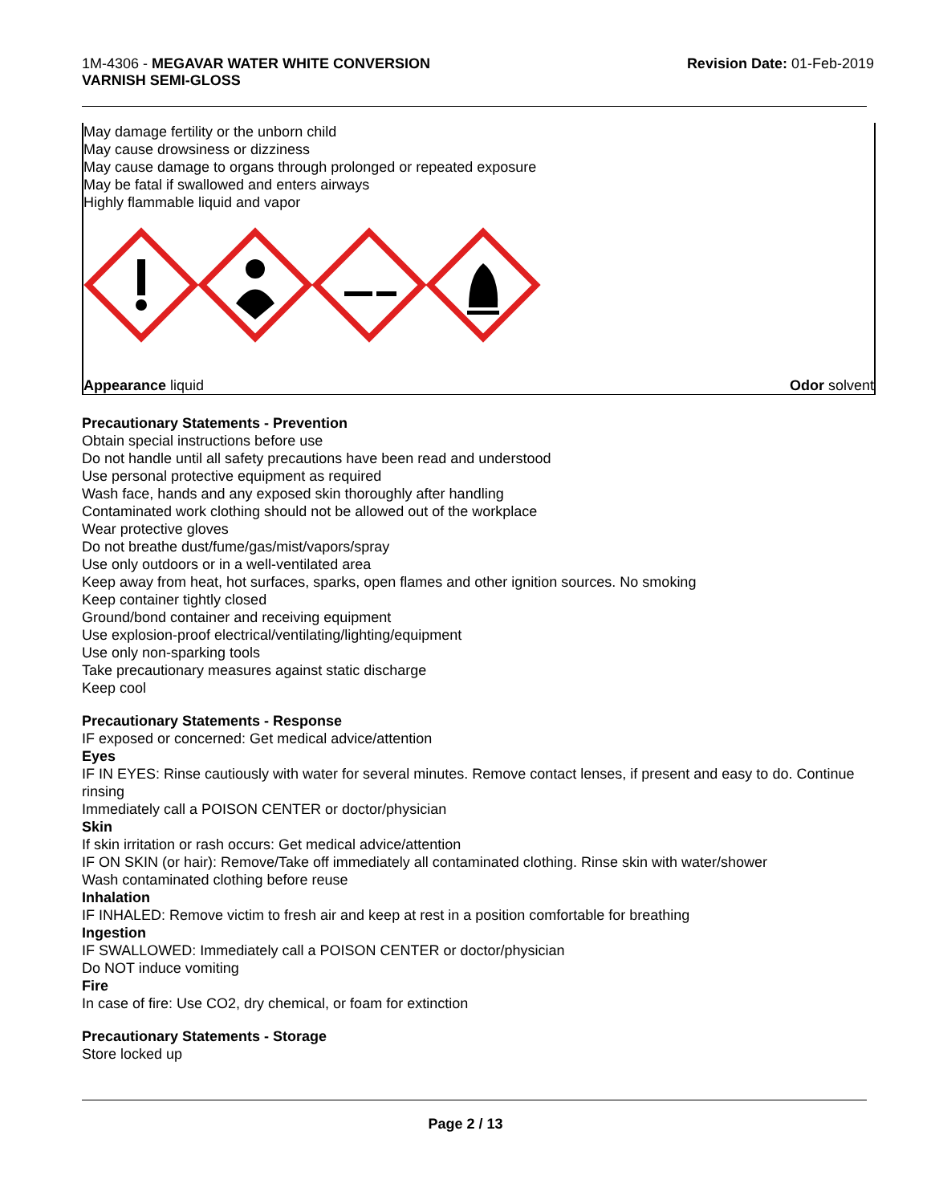1M-4306 - MEGAVAR WATER WHITE CONVERSION
VARNISH SEMI-GLOSS
Revision Date: 01-Feb-2019
May damage fertility or the unborn child
May cause drowsiness or dizziness
May cause damage to organs through prolonged or repeated exposure
May be fatal if swallowed and enters airways
Highly flammable liquid and vapor
Appearance liquid Odor solvent
Precautionary Statements - Prevention
Obtain special instructions before use
Do not handle until all safety precautions have been read and understood
Use personal protective equipment as required
Wash face, hands and any exposed skin thoroughly after handling
Contaminated work clothing should not be allowed out of the workplace
Wear protective gloves
Do not breathe dust/fume/gas/mist/vapors/spray
Use only outdoors or in a well-ventilated area
Keep away from heat, hot surfaces, sparks, open flames and other ignition sources. No smoking
Keep container tightly closed
Ground/bond container and receiving equipment
Use explosion-proof electrical/ventilating/lighting/equipment
Use only non-sparking tools
Take precautionary measures against static discharge
Keep cool
Precautionary Statements - Response
IF exposed or concerned: Get medical advice/attention
Eyes
IF IN EYES: Rinse cautiously with water for several minutes. Remove contact lenses, if present and easy to do. Continue rinsing
Immediately call a POISON CENTER or doctor/physician
Skin
If skin irritation or rash occurs: Get medical advice/attention
IF ON SKIN (or hair): Remove/Take off immediately all contaminated clothing. Rinse skin with water/shower
Wash contaminated clothing before reuse
Inhalation
IF INHALED: Remove victim to fresh air and keep at rest in a position comfortable for breathing
Ingestion
IF SWALLOWED: Immediately call a POISON CENTER or doctor/physician
Do NOT induce vomiting
Fire
In case of fire: Use CO2, dry chemical, or foam for extinction
Precautionary Statements - Storage
Store locked up
Page 2 / 13